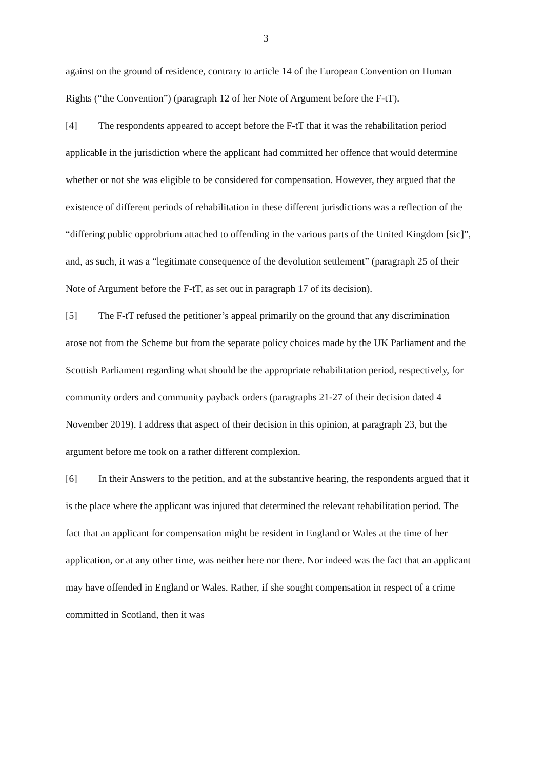3
against on the ground of residence, contrary to article 14 of the European Convention on Human Rights (“the Convention”) (paragraph 12 of her Note of Argument before the F-tT).
[4] The respondents appeared to accept before the F-tT that it was the rehabilitation period applicable in the jurisdiction where the applicant had committed her offence that would determine whether or not she was eligible to be considered for compensation. However, they argued that the existence of different periods of rehabilitation in these different jurisdictions was a reflection of the “differing public opprobrium attached to offending in the various parts of the United Kingdom [sic]”, and, as such, it was a “legitimate consequence of the devolution settlement” (paragraph 25 of their Note of Argument before the F-tT, as set out in paragraph 17 of its decision).
[5] The F-tT refused the petitioner’s appeal primarily on the ground that any discrimination arose not from the Scheme but from the separate policy choices made by the UK Parliament and the Scottish Parliament regarding what should be the appropriate rehabilitation period, respectively, for community orders and community payback orders (paragraphs 21-27 of their decision dated 4 November 2019). I address that aspect of their decision in this opinion, at paragraph 23, but the argument before me took on a rather different complexion.
[6] In their Answers to the petition, and at the substantive hearing, the respondents argued that it is the place where the applicant was injured that determined the relevant rehabilitation period. The fact that an applicant for compensation might be resident in England or Wales at the time of her application, or at any other time, was neither here nor there. Nor indeed was the fact that an applicant may have offended in England or Wales. Rather, if she sought compensation in respect of a crime committed in Scotland, then it was